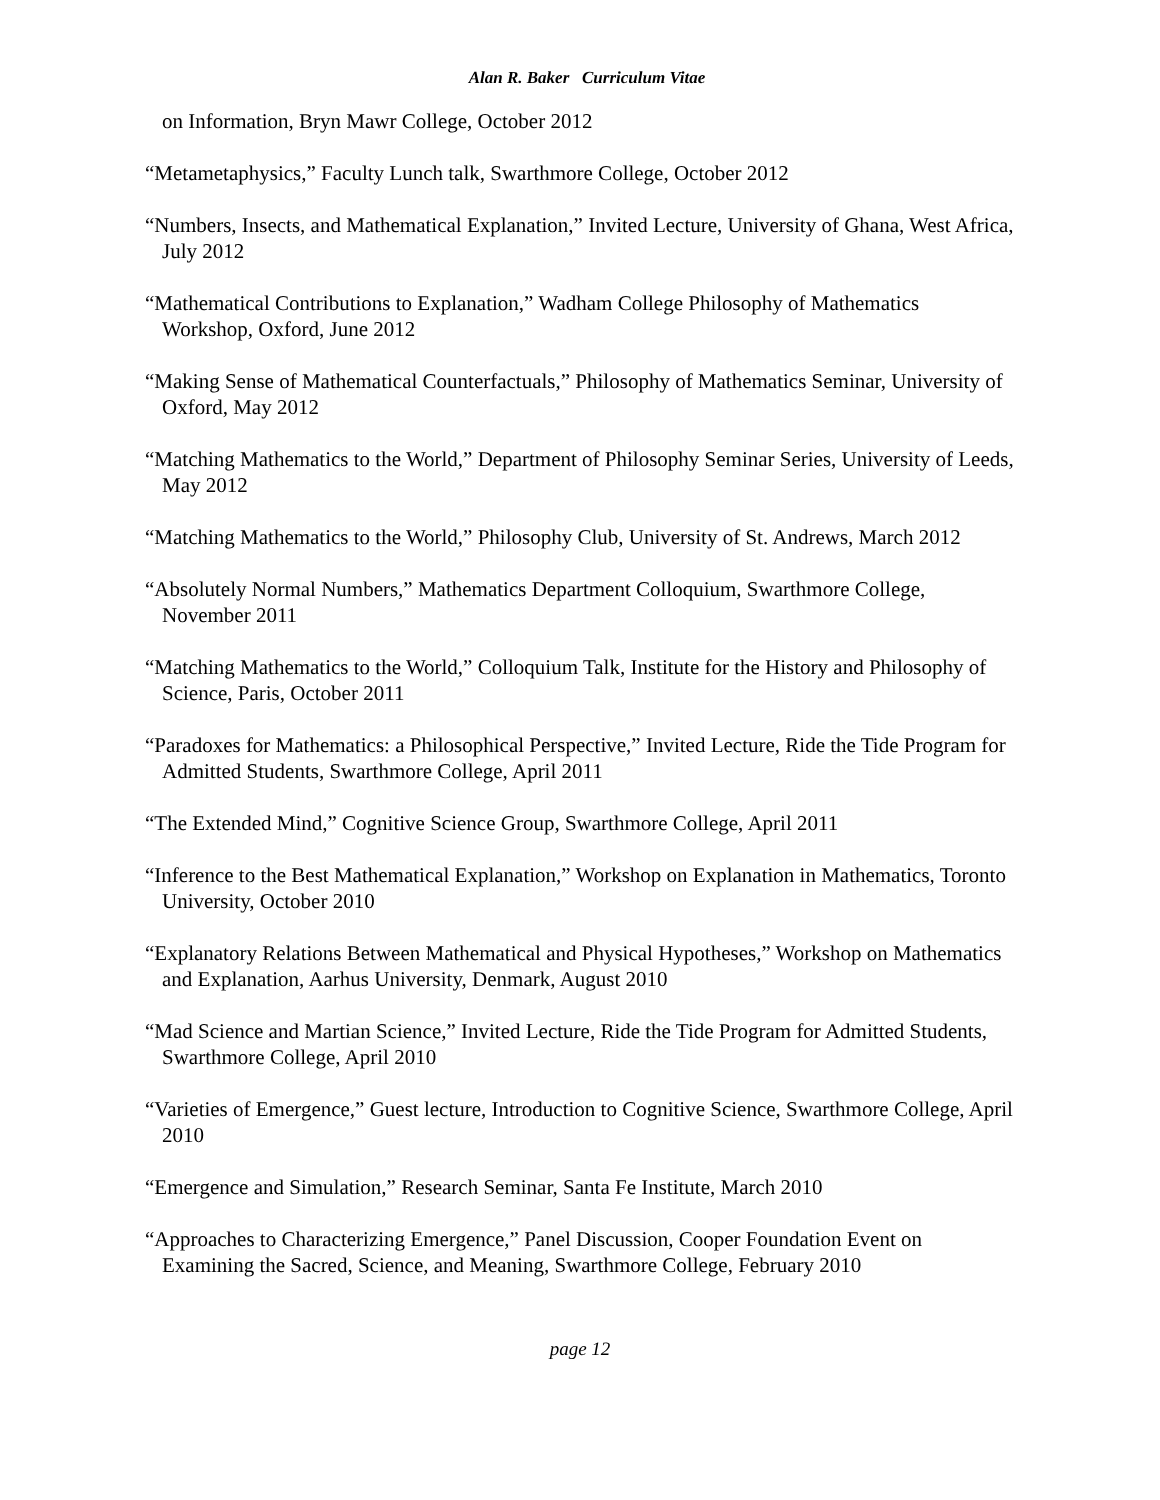Alan R. Baker Curriculum Vitae
on Information, Bryn Mawr College, October 2012
“Metametaphysics,” Faculty Lunch talk, Swarthmore College, October 2012
“Numbers, Insects, and Mathematical Explanation,” Invited Lecture, University of Ghana, West Africa, July 2012
“Mathematical Contributions to Explanation,” Wadham College Philosophy of Mathematics Workshop, Oxford, June 2012
“Making Sense of Mathematical Counterfactuals,” Philosophy of Mathematics Seminar, University of Oxford, May 2012
“Matching Mathematics to the World,” Department of Philosophy Seminar Series, University of Leeds, May 2012
“Matching Mathematics to the World,” Philosophy Club, University of St. Andrews, March 2012
“Absolutely Normal Numbers,” Mathematics Department Colloquium, Swarthmore College, November 2011
“Matching Mathematics to the World,” Colloquium Talk, Institute for the History and Philosophy of Science, Paris, October 2011
“Paradoxes for Mathematics: a Philosophical Perspective,” Invited Lecture, Ride the Tide Program for Admitted Students, Swarthmore College, April 2011
“The Extended Mind,” Cognitive Science Group, Swarthmore College, April 2011
“Inference to the Best Mathematical Explanation,” Workshop on Explanation in Mathematics, Toronto University, October 2010
“Explanatory Relations Between Mathematical and Physical Hypotheses,” Workshop on Mathematics and Explanation, Aarhus University, Denmark, August 2010
“Mad Science and Martian Science,” Invited Lecture, Ride the Tide Program for Admitted Students, Swarthmore College, April 2010
“Varieties of Emergence,” Guest lecture, Introduction to Cognitive Science, Swarthmore College, April 2010
“Emergence and Simulation,” Research Seminar, Santa Fe Institute, March 2010
“Approaches to Characterizing Emergence,” Panel Discussion, Cooper Foundation Event on Examining the Sacred, Science, and Meaning, Swarthmore College, February 2010
page 12